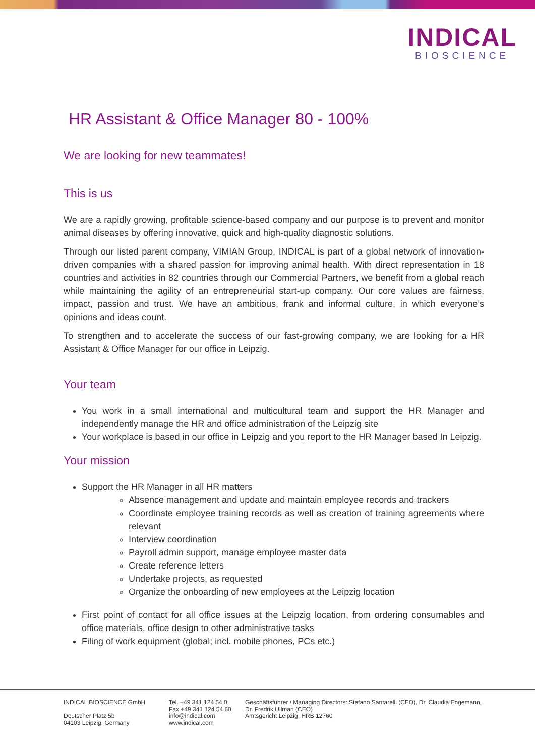INDICAL
BIOSCIENCE
HR Assistant & Office Manager 80 - 100%
We are looking for new teammates!
This is us
We are a rapidly growing, profitable science-based company and our purpose is to prevent and monitor animal diseases by offering innovative, quick and high-quality diagnostic solutions.
Through our listed parent company, VIMIAN Group, INDICAL is part of a global network of innovation-driven companies with a shared passion for improving animal health. With direct representation in 18 countries and activities in 82 countries through our Commercial Partners, we benefit from a global reach while maintaining the agility of an entrepreneurial start-up company. Our core values are fairness, impact, passion and trust. We have an ambitious, frank and informal culture, in which everyone’s opinions and ideas count.
To strengthen and to accelerate the success of our fast-growing company, we are looking for a HR Assistant & Office Manager for our office in Leipzig.
Your team
You work in a small international and multicultural team and support the HR Manager and independently manage the HR and office administration of the Leipzig site
Your workplace is based in our office in Leipzig and you report to the HR Manager based In Leipzig.
Your mission
Support the HR Manager in all HR matters
Absence management and update and maintain employee records and trackers
Coordinate employee training records as well as creation of training agreements where relevant
Interview coordination
Payroll admin support, manage employee master data
Create reference letters
Undertake projects, as requested
Organize the onboarding of new employees at the Leipzig location
First point of contact for all office issues at the Leipzig location, from ordering consumables and office materials, office design to other administrative tasks
Filing of work equipment (global; incl. mobile phones, PCs etc.)
INDICAL BIOSCIENCE GmbH
Deutscher Platz 5b
04103 Leipzig, Germany
Tel. +49 341 124 54 0
Fax +49 341 124 54 60
info@indical.com
www.indical.com
Geschäftsführer / Managing Directors: Stefano Santarelli (CEO), Dr. Claudia Engemann,
Dr. Fredrik Ullman (CEO)
Amtsgericht Leipzig, HRB 12760